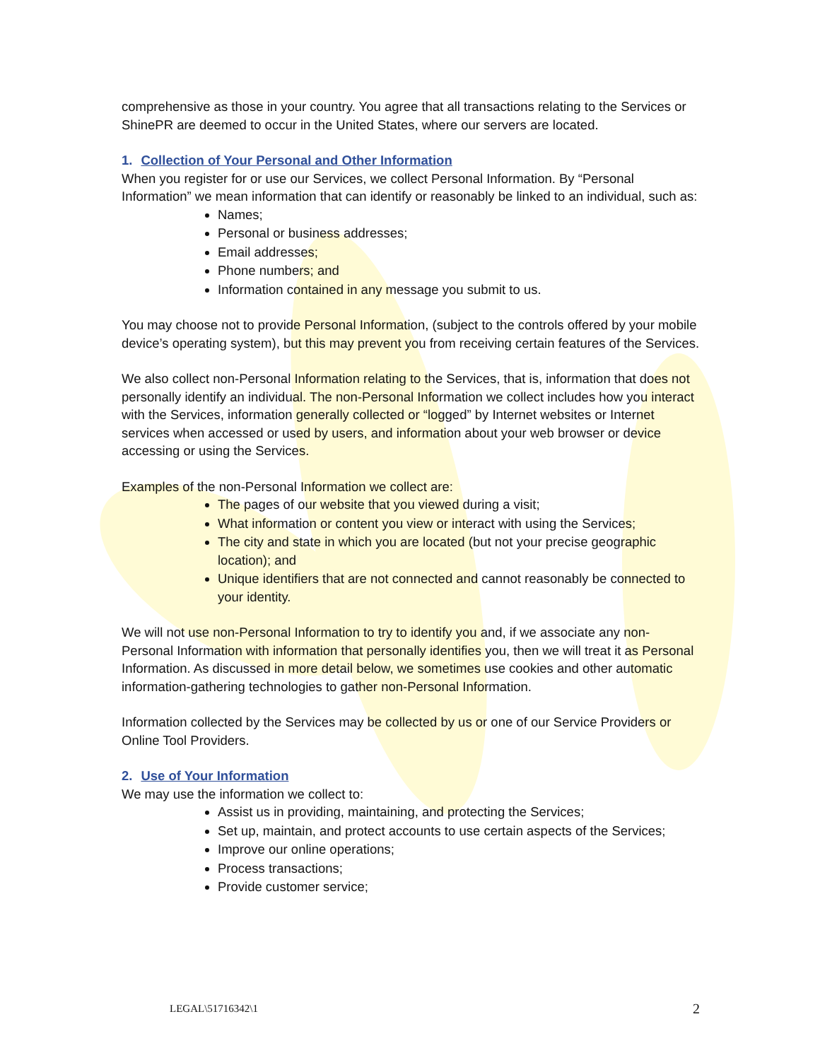comprehensive as those in your country. You agree that all transactions relating to the Services or ShinePR are deemed to occur in the United States, where our servers are located.
1. Collection of Your Personal and Other Information
When you register for or use our Services, we collect Personal Information. By “Personal Information” we mean information that can identify or reasonably be linked to an individual, such as:
Names;
Personal or business addresses;
Email addresses;
Phone numbers; and
Information contained in any message you submit to us.
You may choose not to provide Personal Information, (subject to the controls offered by your mobile device’s operating system), but this may prevent you from receiving certain features of the Services.
We also collect non-Personal Information relating to the Services, that is, information that does not personally identify an individual. The non-Personal Information we collect includes how you interact with the Services, information generally collected or “logged” by Internet websites or Internet services when accessed or used by users, and information about your web browser or device accessing or using the Services.
Examples of the non-Personal Information we collect are:
The pages of our website that you viewed during a visit;
What information or content you view or interact with using the Services;
The city and state in which you are located (but not your precise geographic location); and
Unique identifiers that are not connected and cannot reasonably be connected to your identity.
We will not use non-Personal Information to try to identify you and, if we associate any non-Personal Information with information that personally identifies you, then we will treat it as Personal Information. As discussed in more detail below, we sometimes use cookies and other automatic information-gathering technologies to gather non-Personal Information.
Information collected by the Services may be collected by us or one of our Service Providers or Online Tool Providers.
2. Use of Your Information
We may use the information we collect to:
Assist us in providing, maintaining, and protecting the Services;
Set up, maintain, and protect accounts to use certain aspects of the Services;
Improve our online operations;
Process transactions;
Provide customer service;
LEGAL\51716342\1 2